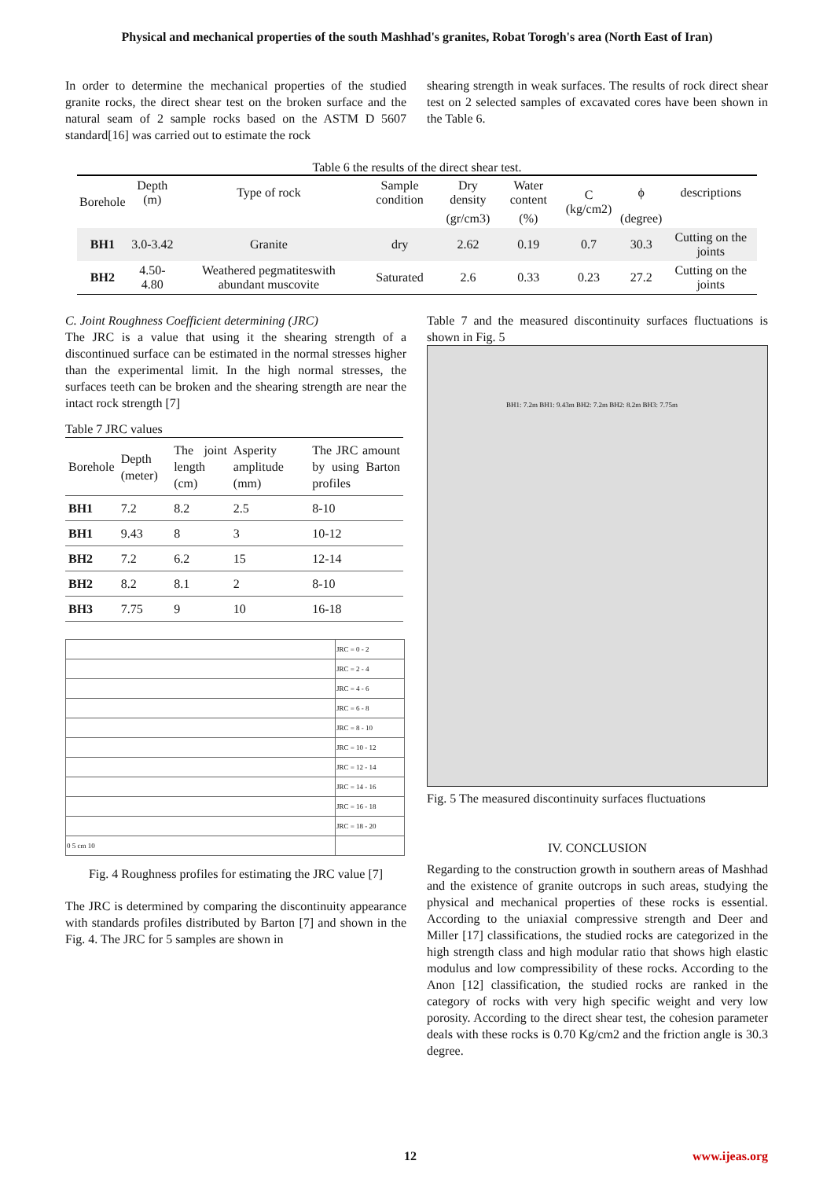Physical and mechanical properties of the south Mashhad's granites, Robat Torogh's area (North East of Iran)
In order to determine the mechanical properties of the studied granite rocks, the direct shear test on the broken surface and the natural seam of 2 sample rocks based on the ASTM D 5607 standard[16] was carried out to estimate the rock
shearing strength in weak surfaces. The results of rock direct shear test on 2 selected samples of excavated cores have been shown in the Table 6.
Table 6 the results of the direct shear test.
| Borehole | Depth (m) | Type of rock | Sample condition | Dry density | Water content | C (kg/cm2) | ϕ | descriptions |
| --- | --- | --- | --- | --- | --- | --- | --- | --- |
| | | | | (gr/cm3) | (%) | | (degree) | |
| BH1 | 3.0-3.42 | Granite | dry | 2.62 | 0.19 | 0.7 | 30.3 | Cutting on the joints |
| BH2 | 4.50- 4.80 | Weathered pegmatiteswith abundant muscovite | Saturated | 2.6 | 0.33 | 0.23 | 27.2 | Cutting on the joints |
C. Joint Roughness Coefficient determining (JRC)
The JRC is a value that using it the shearing strength of a discontinued surface can be estimated in the normal stresses higher than the experimental limit. In the high normal stresses, the surfaces teeth can be broken and the shearing strength are near the intact rock strength [7]
Table 7 JRC values
| Borehole | Depth (meter) | The joint length (cm) | Asperity amplitude (mm) | The JRC amount by using Barton profiles |
| BH1 | 7.2 | 8.2 | 2.5 | 8-10 |
| BH1 | 9.43 | 8 | 3 | 10-12 |
| BH2 | 7.2 | 6.2 | 15 | 12-14 |
| BH2 | 8.2 | 8.1 | 2 | 8-10 |
| BH3 | 7.75 | 9 | 10 | 16-18 |
| | JRC = 0 - 2 |
| | JRC = 2 - 4 |
| | JRC = 4 - 6 |
| | JRC = 6 - 8 |
| | JRC = 8 - 10 |
| | JRC = 10 - 12 |
| | JRC = 12 - 14 |
| | JRC = 14 - 16 |
| | JRC = 16 - 18 |
| | JRC = 18 - 20 |
| 0 5 cm 10 | |
Fig. 4 Roughness profiles for estimating the JRC value [7]
The JRC is determined by comparing the discontinuity appearance with standards profiles distributed by Barton [7] and shown in the Fig. 4. The JRC for 5 samples are shown in
Table 7 and the measured discontinuity surfaces fluctuations is shown in Fig. 5
BH1: 7.2m BH1: 9.43m BH2: 7.2m BH2: 8.2m BH3: 7.75m
Fig. 5 The measured discontinuity surfaces fluctuations
IV. CONCLUSION
Regarding to the construction growth in southern areas of Mashhad and the existence of granite outcrops in such areas, studying the physical and mechanical properties of these rocks is essential. According to the uniaxial compressive strength and Deer and Miller [17] classifications, the studied rocks are categorized in the high strength class and high modular ratio that shows high elastic modulus and low compressibility of these rocks. According to the Anon [12] classification, the studied rocks are ranked in the category of rocks with very high specific weight and very low porosity. According to the direct shear test, the cohesion parameter deals with these rocks is 0.70 Kg/cm2 and the friction angle is 30.3 degree.
12 www.ijeas.org